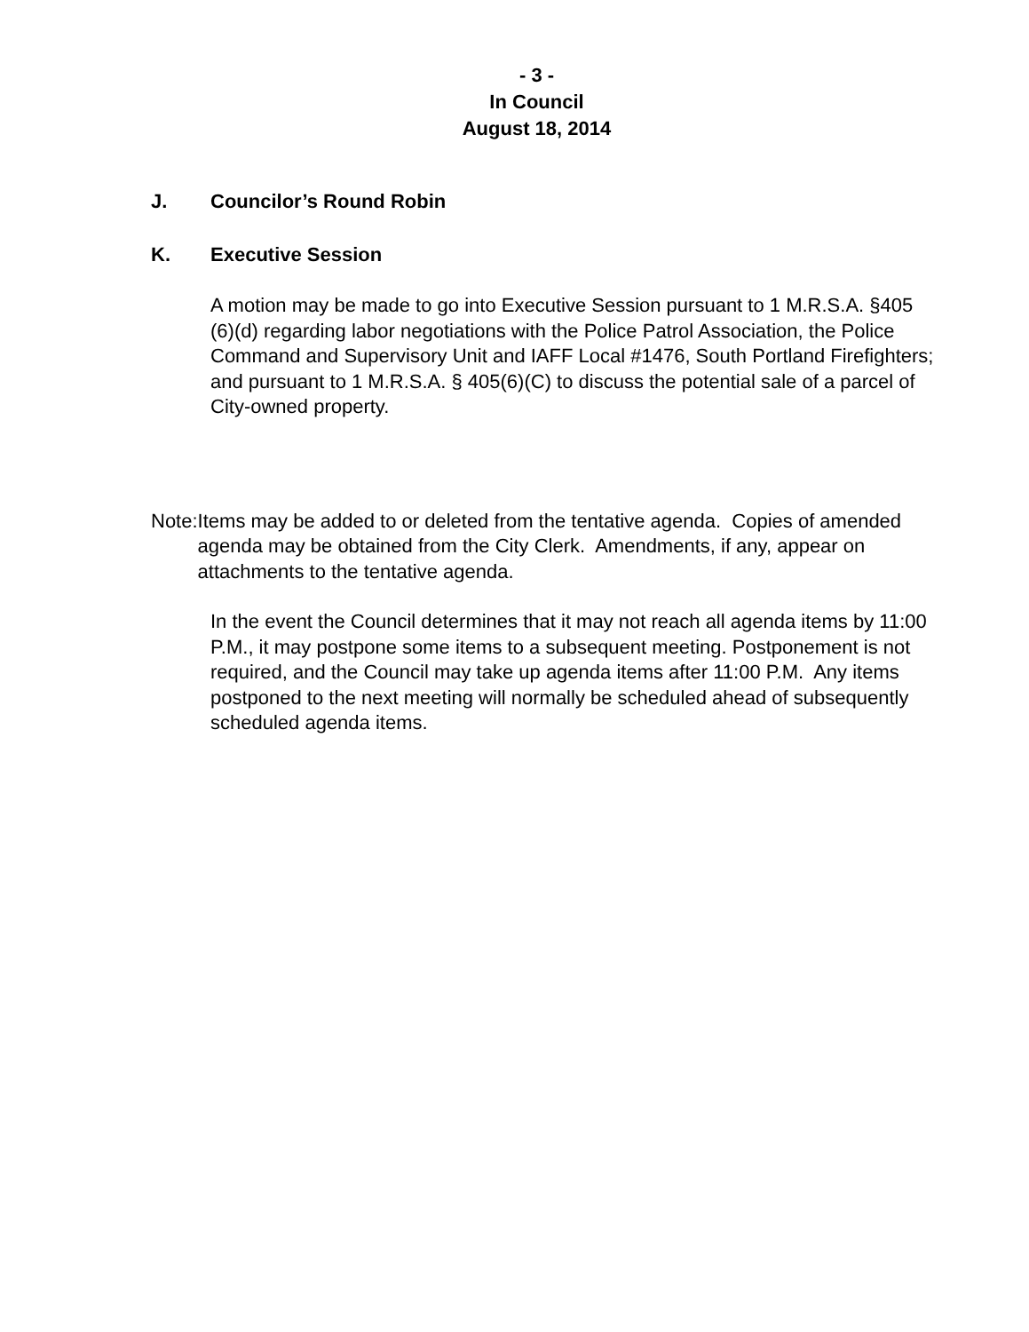- 3 -
In Council
August 18, 2014
J. Councilor’s Round Robin
K. Executive Session
A motion may be made to go into Executive Session pursuant to 1 M.R.S.A. §405 (6)(d) regarding labor negotiations with the Police Patrol Association, the Police Command and Supervisory Unit and IAFF Local #1476, South Portland Firefighters; and pursuant to 1 M.R.S.A. § 405(6)(C) to discuss the potential sale of a parcel of City-owned property.
Note: Items may be added to or deleted from the tentative agenda. Copies of amended agenda may be obtained from the City Clerk. Amendments, if any, appear on attachments to the tentative agenda.
In the event the Council determines that it may not reach all agenda items by 11:00 P.M., it may postpone some items to a subsequent meeting. Postponement is not required, and the Council may take up agenda items after 11:00 P.M. Any items postponed to the next meeting will normally be scheduled ahead of subsequently scheduled agenda items.